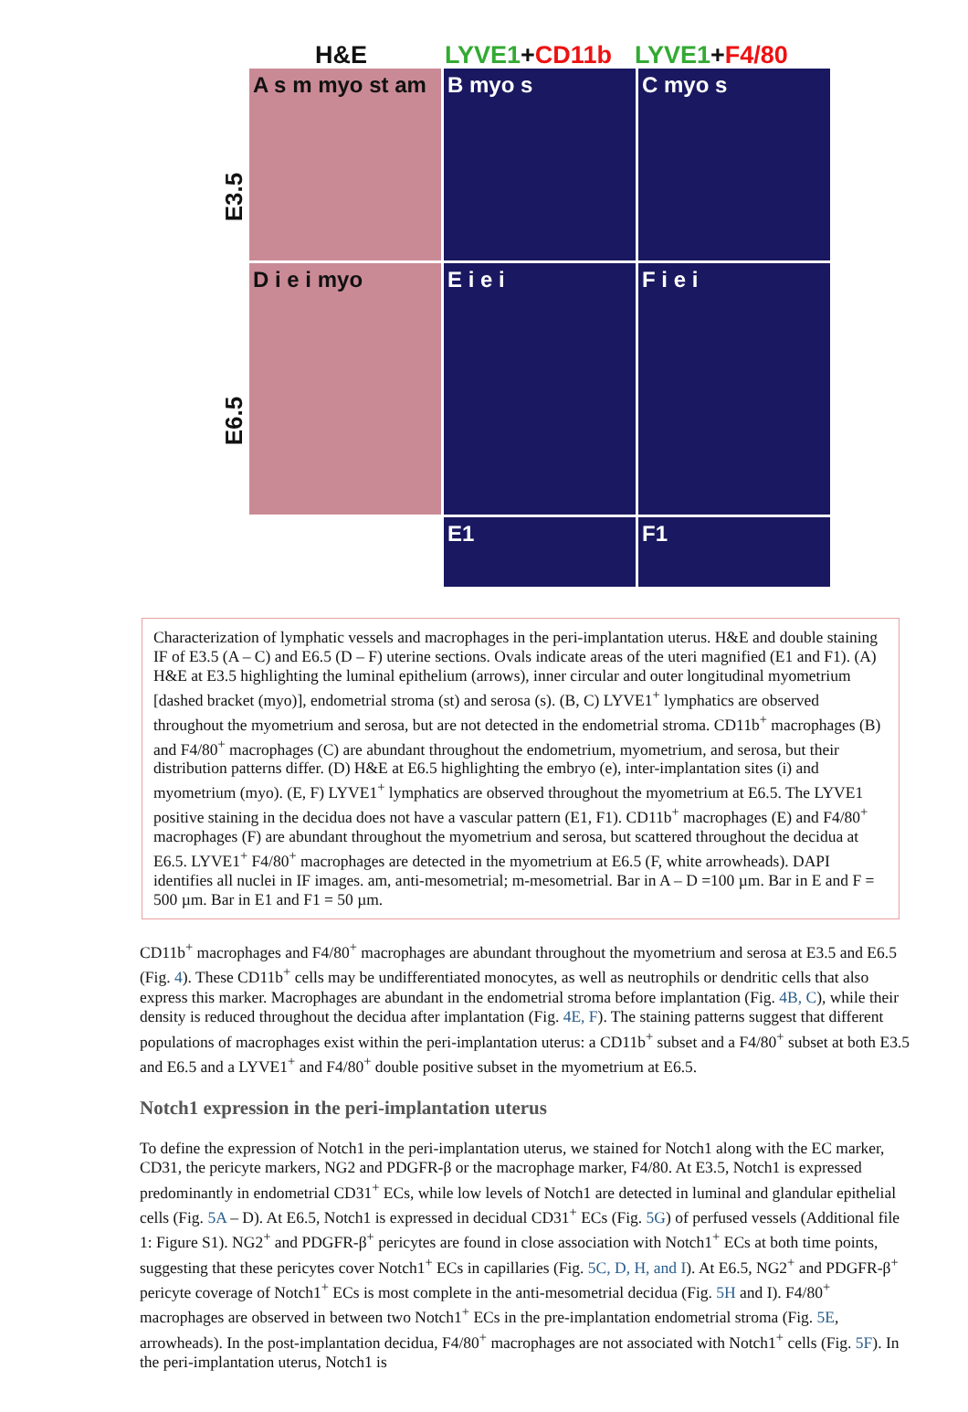H&E LYVE1+CD11b LYVE1+F4/80
E3.5
E6.5
A s m myo st am
B myo s
C myo s
D i e i myo
E i e i
F i e i
E1
F1
Characterization of lymphatic vessels and macrophages in the peri-implantation uterus. H&E and double staining IF of E3.5 (A – C) and E6.5 (D – F) uterine sections. Ovals indicate areas of the uteri magnified (E1 and F1). (A) H&E at E3.5 highlighting the luminal epithelium (arrows), inner circular and outer longitudinal myometrium [dashed bracket (myo)], endometrial stroma (st) and serosa (s). (B, C) LYVE1<sup>+</sup> lymphatics are observed throughout the myometrium and serosa, but are not detected in the endometrial stroma. CD11b<sup>+</sup> macrophages (B) and F4/80<sup>+</sup> macrophages (C) are abundant throughout the endometrium, myometrium, and serosa, but their distribution patterns differ. (D) H&E at E6.5 highlighting the embryo (e), inter-implantation sites (i) and myometrium (myo). (E, F) LYVE1<sup>+</sup> lymphatics are observed throughout the myometrium at E6.5. The LYVE1 positive staining in the decidua does not have a vascular pattern (E1, F1). CD11b<sup>+</sup> macrophages (E) and F4/80<sup>+</sup> macrophages (F) are abundant throughout the myometrium and serosa, but scattered throughout the decidua at E6.5. LYVE1<sup>+</sup> F4/80<sup>+</sup> macrophages are detected in the myometrium at E6.5 (F, white arrowheads). DAPI identifies all nuclei in IF images. am, anti-mesometrial; m-mesometrial. Bar in A – D =100 µm. Bar in E and F = 500 µm. Bar in E1 and F1 = 50 µm.
CD11b<sup>+</sup> macrophages and F4/80<sup>+</sup> macrophages are abundant throughout the myometrium and serosa at E3.5 and E6.5 (Fig. 4). These CD11b<sup>+</sup> cells may be undifferentiated monocytes, as well as neutrophils or dendritic cells that also express this marker. Macrophages are abundant in the endometrial stroma before implantation (Fig. 4B, C), while their density is reduced throughout the decidua after implantation (Fig. 4E, F). The staining patterns suggest that different populations of macrophages exist within the peri-implantation uterus: a CD11b<sup>+</sup> subset and a F4/80<sup>+</sup> subset at both E3.5 and E6.5 and a LYVE1<sup>+</sup> and F4/80<sup>+</sup> double positive subset in the myometrium at E6.5.
Notch1 expression in the peri-implantation uterus
To define the expression of Notch1 in the peri-implantation uterus, we stained for Notch1 along with the EC marker, CD31, the pericyte markers, NG2 and PDGFR-β or the macrophage marker, F4/80. At E3.5, Notch1 is expressed predominantly in endometrial CD31<sup>+</sup> ECs, while low levels of Notch1 are detected in luminal and glandular epithelial cells (Fig. 5A – D). At E6.5, Notch1 is expressed in decidual CD31<sup>+</sup> ECs (Fig. 5G) of perfused vessels (Additional file 1: Figure S1). NG2<sup>+</sup> and PDGFR-β<sup>+</sup> pericytes are found in close association with Notch1<sup>+</sup> ECs at both time points, suggesting that these pericytes cover Notch1<sup>+</sup> ECs in capillaries (Fig. 5C, D, H, and I). At E6.5, NG2<sup>+</sup> and PDGFR-β<sup>+</sup> pericyte coverage of Notch1<sup>+</sup> ECs is most complete in the anti-mesometrial decidua (Fig. 5H and I). F4/80<sup>+</sup> macrophages are observed in between two Notch1<sup>+</sup> ECs in the pre-implantation endometrial stroma (Fig. 5E, arrowheads). In the post-implantation decidua, F4/80<sup>+</sup> macrophages are not associated with Notch1<sup>+</sup> cells (Fig. 5F). In the peri-implantation uterus, Notch1 is